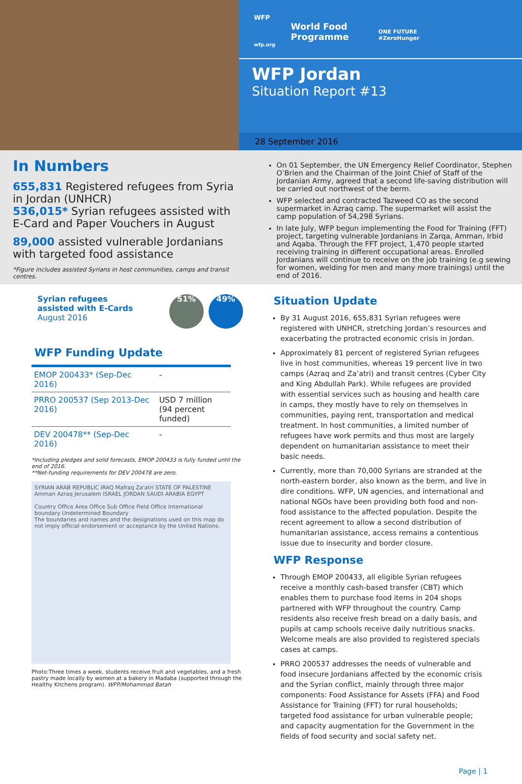WFP
World Food
Programme
wfp.org
ONE FUTURE
#ZeroHunger
WFP Jordan
Situation Report #13
28 September 2016
In Numbers
655,831 Registered refugees from Syria in Jordan (UNHCR)
536,015* Syrian refugees assisted with E-Card and Paper Vouchers in August
89,000 assisted vulnerable Jordanians with targeted food assistance
*Figure includes assisted Syrians in host communities, camps and transit centres.
On 01 September, the UN Emergency Relief Coordinator, Stephen O’Brien and the Chairman of the Joint Chief of Staff of the Jordanian Army, agreed that a second life-saving distribution will be carried out northwest of the berm.
WFP selected and contracted Tazweed CO as the second supermarket in Azraq camp. The supermarket will assist the camp population of 54,298 Syrians.
In late July, WFP begun implementing the Food for Training (FFT) project, targeting vulnerable Jordanians in Zarqa, Amman, Irbid and Aqaba. Through the FFT project, 1,470 people started receiving training in different occupational areas. Enrolled Jordanians will continue to receive on the job training (e.g sewing for women, welding for men and many more trainings) until the end of 2016.
Syrian refugees
assisted with E-Cards
August 2016
51% 49%
WFP Funding Update
| EMOP 200433* (Sep-Dec 2016) | - |
| PRRO 200537 (Sep 2013-Dec 2016) | USD 7 million (94 percent funded) |
| DEV 200478** (Sep-Dec 2016) | - |
*Including pledges and solid forecasts, EMOP 200433 is fully funded until the end of 2016.
**Net-funding requirements for DEV 200478 are zero.
SYRIAN ARAB REPUBLIC IRAQ Mafraq Za'atri STATE OF PALESTINE Amman Azraq Jerusalem ISRAEL JORDAN SAUDI ARABIA EGYPT
Country Office Area Office Sub Office Field Office International boundary Undetermined Boundary
The boundaries and names and the designations used on this map do not imply official endorsement or acceptance by the United Nations.
Photo:Three times a week, students receive fruit and vegetables, and a fresh pastry made locally by women at a bakery in Madaba (supported through the Healthy Kitchens program). WFP/Mohammad Batah
Situation Update
By 31 August 2016, 655,831 Syrian refugees were registered with UNHCR, stretching Jordan’s resources and exacerbating the protracted economic crisis in Jordan.
Approximately 81 percent of registered Syrian refugees live in host communities, whereas 19 percent live in two camps (Azraq and Za’atri) and transit centres (Cyber City and King Abdullah Park). While refugees are provided with essential services such as housing and health care in camps, they mostly have to rely on themselves in communities, paying rent, transportation and medical treatment. In host communities, a limited number of refugees have work permits and thus most are largely dependent on humanitarian assistance to meet their basic needs.
Currently, more than 70,000 Syrians are stranded at the north-eastern border, also known as the berm, and live in dire conditions. WFP, UN agencies, and international and national NGOs have been providing both food and non-food assistance to the affected population. Despite the recent agreement to allow a second distribution of humanitarian assistance, access remains a contentious issue due to insecurity and border closure.
WFP Response
Through EMOP 200433, all eligible Syrian refugees receive a monthly cash-based transfer (CBT) which enables them to purchase food items in 204 shops partnered with WFP throughout the country. Camp residents also receive fresh bread on a daily basis, and pupils at camp schools receive daily nutritious snacks. Welcome meals are also provided to registered specials cases at camps.
PRRO 200537 addresses the needs of vulnerable and food insecure Jordanians affected by the economic crisis and the Syrian conflict, mainly through three major components: Food Assistance for Assets (FFA) and Food Assistance for Training (FFT) for rural households; targeted food assistance for urban vulnerable people; and capacity augmentation for the Government in the fields of food security and social safety net.
Page | 1